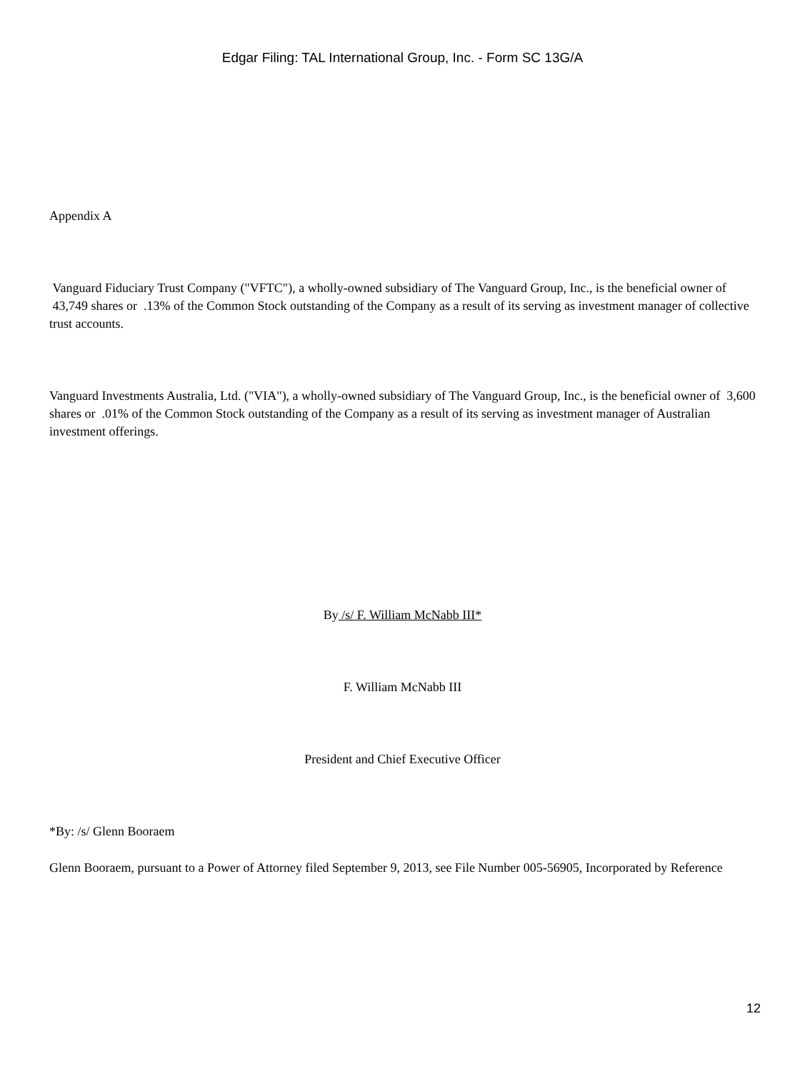Edgar Filing: TAL International Group, Inc. - Form SC 13G/A
Appendix A
Vanguard Fiduciary Trust Company ("VFTC"), a wholly-owned subsidiary of The Vanguard Group, Inc., is the beneficial owner of 43,749 shares or .13% of the Common Stock outstanding of the Company as a result of its serving as investment manager of collective trust accounts.
Vanguard Investments Australia, Ltd. ("VIA"), a wholly-owned subsidiary of The Vanguard Group, Inc., is the beneficial owner of 3,600 shares or .01% of the Common Stock outstanding of the Company as a result of its serving as investment manager of Australian investment offerings.
By /s/ F. William McNabb III*
F. William McNabb III
President and Chief Executive Officer
*By: /s/ Glenn Booraem
Glenn Booraem, pursuant to a Power of Attorney filed September 9, 2013, see File Number 005-56905, Incorporated by Reference
12